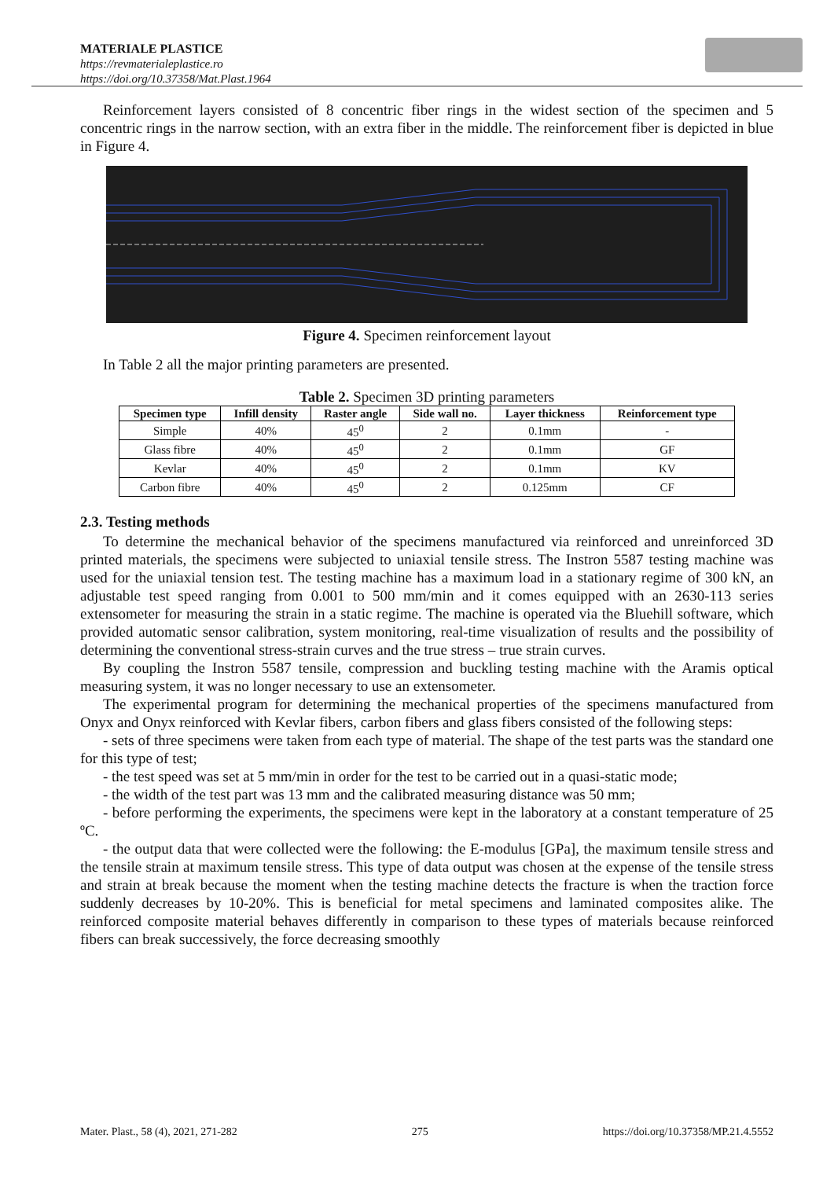MATERIALE PLASTICE
https://revmaterialeplastice.ro
https://doi.org/10.37358/Mat.Plast.1964
Reinforcement layers consisted of 8 concentric fiber rings in the widest section of the specimen and 5 concentric rings in the narrow section, with an extra fiber in the middle. The reinforcement fiber is depicted in blue in Figure 4.
Figure 4. Specimen reinforcement layout
In Table 2 all the major printing parameters are presented.
Table 2. Specimen 3D printing parameters
| Specimen type | Infill density | Raster angle | Side wall no. | Layer thickness | Reinforcement type |
| --- | --- | --- | --- | --- | --- |
| Simple | 40% | 45<sup>0</sup> | 2 | 0.1mm | - |
| Glass fibre | 40% | 45<sup>0</sup> | 2 | 0.1mm | GF |
| Kevlar | 40% | 45<sup>0</sup> | 2 | 0.1mm | KV |
| Carbon fibre | 40% | 45<sup>0</sup> | 2 | 0.125mm | CF |
2.3. Testing methods
To determine the mechanical behavior of the specimens manufactured via reinforced and unreinforced 3D printed materials, the specimens were subjected to uniaxial tensile stress. The Instron 5587 testing machine was used for the uniaxial tension test. The testing machine has a maximum load in a stationary regime of 300 kN, an adjustable test speed ranging from 0.001 to 500 mm/min and it comes equipped with an 2630-113 series extensometer for measuring the strain in a static regime. The machine is operated via the Bluehill software, which provided automatic sensor calibration, system monitoring, real-time visualization of results and the possibility of determining the conventional stress-strain curves and the true stress – true strain curves.
By coupling the Instron 5587 tensile, compression and buckling testing machine with the Aramis optical measuring system, it was no longer necessary to use an extensometer.
The experimental program for determining the mechanical properties of the specimens manufactured from Onyx and Onyx reinforced with Kevlar fibers, carbon fibers and glass fibers consisted of the following steps:
- sets of three specimens were taken from each type of material. The shape of the test parts was the standard one for this type of test;
- the test speed was set at 5 mm/min in order for the test to be carried out in a quasi-static mode;
- the width of the test part was 13 mm and the calibrated measuring distance was 50 mm;
- before performing the experiments, the specimens were kept in the laboratory at a constant temperature of 25 ºC.
- the output data that were collected were the following: the E-modulus [GPa], the maximum tensile stress and the tensile strain at maximum tensile stress. This type of data output was chosen at the expense of the tensile stress and strain at break because the moment when the testing machine detects the fracture is when the traction force suddenly decreases by 10-20%. This is beneficial for metal specimens and laminated composites alike. The reinforced composite material behaves differently in comparison to these types of materials because reinforced fibers can break successively, the force decreasing smoothly
Mater. Plast., 58 (4), 2021, 271-282 275 https://doi.org/10.37358/MP.21.4.5552